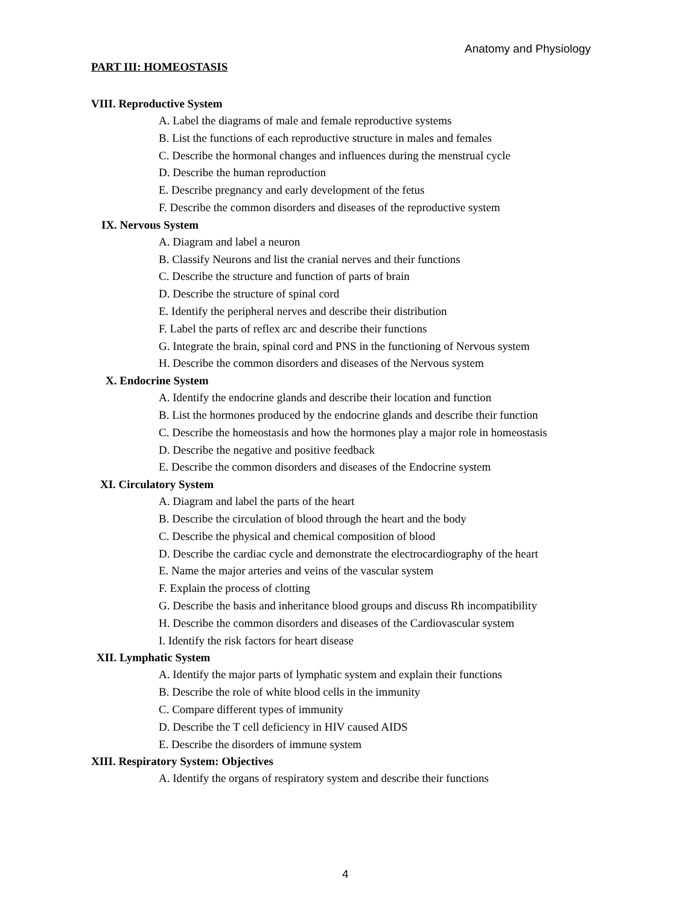Anatomy and Physiology
PART III: HOMEOSTASIS
VIII. Reproductive System
A. Label the diagrams of male and female reproductive systems
B. List the functions of each reproductive structure in males and females
C. Describe the hormonal changes and influences during the menstrual cycle
D. Describe the human reproduction
E. Describe pregnancy and early development of the fetus
F. Describe the common disorders and diseases of the reproductive system
IX. Nervous System
A. Diagram and label a neuron
B. Classify Neurons and list the cranial nerves and their functions
C. Describe the structure and function of parts of brain
D. Describe the structure of spinal cord
E. Identify the peripheral nerves and describe their distribution
F. Label the parts of reflex arc and describe their functions
G. Integrate the brain, spinal cord and PNS in the functioning of Nervous system
H. Describe the common disorders and diseases of the Nervous system
X. Endocrine System
A. Identify the endocrine glands and describe their location and function
B. List the hormones produced by the endocrine glands and describe their function
C. Describe the homeostasis and how the hormones play a major role in homeostasis
D. Describe the negative and positive feedback
E. Describe the common disorders and diseases of the Endocrine system
XI. Circulatory System
A. Diagram and label the parts of the heart
B. Describe the circulation of blood through the heart and the body
C. Describe the physical and chemical composition of blood
D. Describe the cardiac cycle and demonstrate the electrocardiography of the heart
E. Name the major arteries and veins of the vascular system
F. Explain the process of clotting
G. Describe the basis and inheritance blood groups and discuss Rh incompatibility
H. Describe the common disorders and diseases of the Cardiovascular system
I. Identify the risk factors for heart disease
XII. Lymphatic System
A. Identify the major parts of lymphatic system and explain their functions
B. Describe the role of white blood cells in the immunity
C. Compare different types of immunity
D. Describe the T cell deficiency in HIV caused AIDS
E. Describe the disorders of immune system
XIII. Respiratory System: Objectives
A. Identify the organs of respiratory system and describe their functions
4